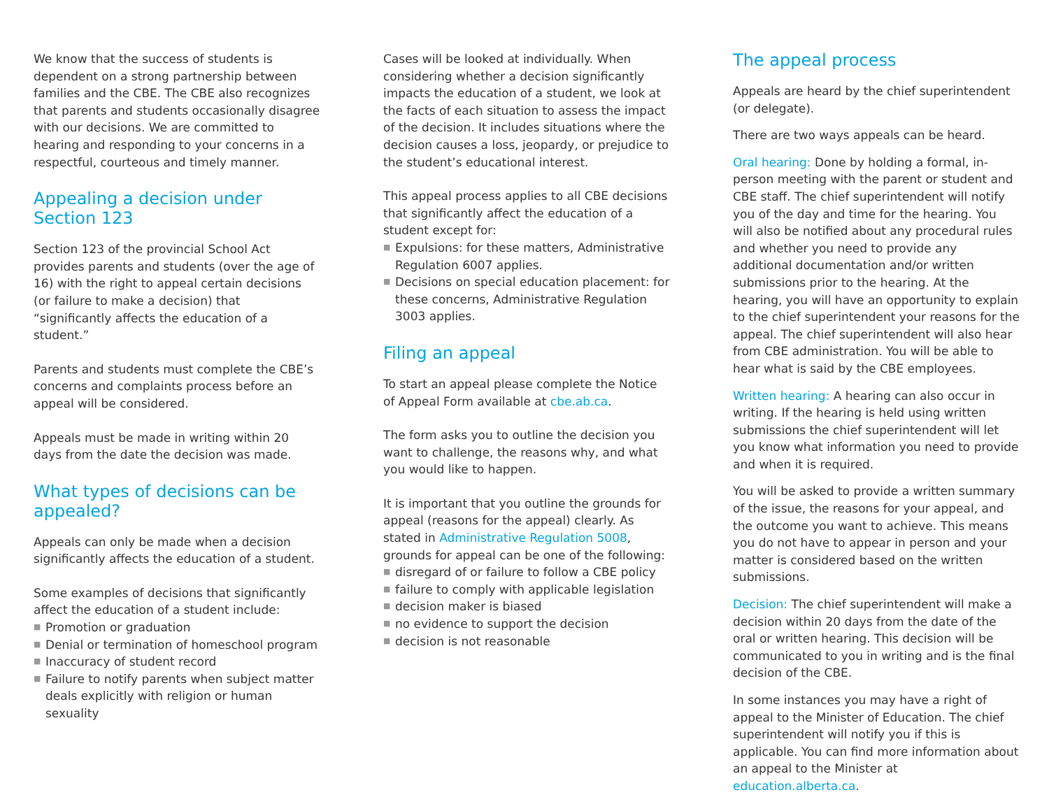We know that the success of students is dependent on a strong partnership between families and the CBE. The CBE also recognizes that parents and students occasionally disagree with our decisions. We are committed to hearing and responding to your concerns in a respectful, courteous and timely manner.
Appealing a decision under Section 123
Section 123 of the provincial School Act provides parents and students (over the age of 16) with the right to appeal certain decisions (or failure to make a decision) that “significantly affects the education of a student.”
Parents and students must complete the CBE’s concerns and complaints process before an appeal will be considered.
Appeals must be made in writing within 20 days from the date the decision was made.
What types of decisions can be appealed?
Appeals can only be made when a decision significantly affects the education of a student.
Some examples of decisions that significantly affect the education of a student include:
■ Promotion or graduation
■ Denial or termination of homeschool program
■ Inaccuracy of student record
■ Failure to notify parents when subject matter deals explicitly with religion or human sexuality
Cases will be looked at individually. When considering whether a decision significantly impacts the education of a student, we look at the facts of each situation to assess the impact of the decision. It includes situations where the decision causes a loss, jeopardy, or prejudice to the student’s educational interest.
This appeal process applies to all CBE decisions that significantly affect the education of a student except for:
■ Expulsions: for these matters, Administrative Regulation 6007 applies.
■ Decisions on special education placement: for these concerns, Administrative Regulation 3003 applies.
Filing an appeal
To start an appeal please complete the Notice of Appeal Form available at cbe.ab.ca.
The form asks you to outline the decision you want to challenge, the reasons why, and what you would like to happen.
It is important that you outline the grounds for appeal (reasons for the appeal) clearly. As stated in Administrative Regulation 5008, grounds for appeal can be one of the following:
■ disregard of or failure to follow a CBE policy
■ failure to comply with applicable legislation
■ decision maker is biased
■ no evidence to support the decision
■ decision is not reasonable
The appeal process
Appeals are heard by the chief superintendent (or delegate).
There are two ways appeals can be heard.
Oral hearing: Done by holding a formal, in-person meeting with the parent or student and CBE staff. The chief superintendent will notify you of the day and time for the hearing. You will also be notified about any procedural rules and whether you need to provide any additional documentation and/or written submissions prior to the hearing. At the hearing, you will have an opportunity to explain to the chief superintendent your reasons for the appeal. The chief superintendent will also hear from CBE administration. You will be able to hear what is said by the CBE employees.
Written hearing: A hearing can also occur in writing. If the hearing is held using written submissions the chief superintendent will let you know what information you need to provide and when it is required.
You will be asked to provide a written summary of the issue, the reasons for your appeal, and the outcome you want to achieve. This means you do not have to appear in person and your matter is considered based on the written submissions.
Decision: The chief superintendent will make a decision within 20 days from the date of the oral or written hearing. This decision will be communicated to you in writing and is the final decision of the CBE.
In some instances you may have a right of appeal to the Minister of Education. The chief superintendent will notify you if this is applicable. You can find more information about an appeal to the Minister at education.alberta.ca.